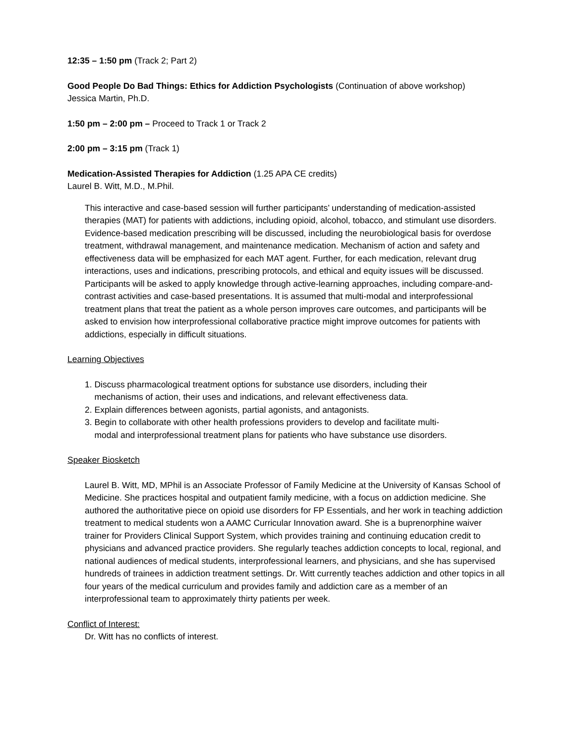12:35 – 1:50 pm (Track 2; Part 2)
Good People Do Bad Things: Ethics for Addiction Psychologists (Continuation of above workshop)
Jessica Martin, Ph.D.
1:50 pm – 2:00 pm – Proceed to Track 1 or Track 2
2:00 pm – 3:15 pm (Track 1)
Medication-Assisted Therapies for Addiction (1.25 APA CE credits)
Laurel B. Witt, M.D., M.Phil.
This interactive and case-based session will further participants’ understanding of medication-assisted therapies (MAT) for patients with addictions, including opioid, alcohol, tobacco, and stimulant use disorders. Evidence-based medication prescribing will be discussed, including the neurobiological basis for overdose treatment, withdrawal management, and maintenance medication. Mechanism of action and safety and effectiveness data will be emphasized for each MAT agent. Further, for each medication, relevant drug interactions, uses and indications, prescribing protocols, and ethical and equity issues will be discussed. Participants will be asked to apply knowledge through active-learning approaches, including compare-and-contrast activities and case-based presentations. It is assumed that multi-modal and interprofessional treatment plans that treat the patient as a whole person improves care outcomes, and participants will be asked to envision how interprofessional collaborative practice might improve outcomes for patients with addictions, especially in difficult situations.
Learning Objectives
1. Discuss pharmacological treatment options for substance use disorders, including their
mechanisms of action, their uses and indications, and relevant effectiveness data.
2. Explain differences between agonists, partial agonists, and antagonists.
3. Begin to collaborate with other health professions providers to develop and facilitate multi-
modal and interprofessional treatment plans for patients who have substance use disorders.
Speaker Biosketch
Laurel B. Witt, MD, MPhil is an Associate Professor of Family Medicine at the University of Kansas School of Medicine. She practices hospital and outpatient family medicine, with a focus on addiction medicine. She authored the authoritative piece on opioid use disorders for FP Essentials, and her work in teaching addiction treatment to medical students won a AAMC Curricular Innovation award. She is a buprenorphine waiver trainer for Providers Clinical Support System, which provides training and continuing education credit to physicians and advanced practice providers. She regularly teaches addiction concepts to local, regional, and national audiences of medical students, interprofessional learners, and physicians, and she has supervised hundreds of trainees in addiction treatment settings. Dr. Witt currently teaches addiction and other topics in all four years of the medical curriculum and provides family and addiction care as a member of an interprofessional team to approximately thirty patients per week.
Conflict of Interest:
Dr. Witt has no conflicts of interest.